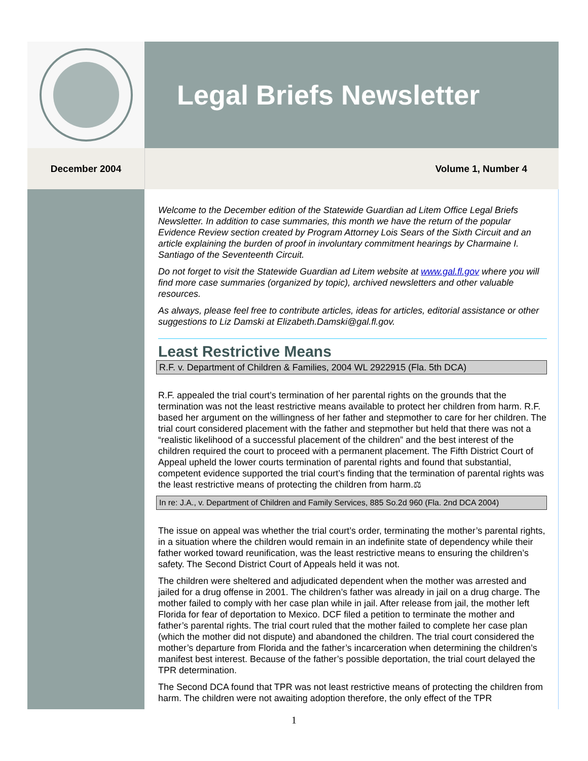Legal Briefs Newsletter
December 2004 Volume 1, Number 4
Welcome to the December edition of the Statewide Guardian ad Litem Office Legal Briefs Newsletter. In addition to case summaries, this month we have the return of the popular Evidence Review section created by Program Attorney Lois Sears of the Sixth Circuit and an article explaining the burden of proof in involuntary commitment hearings by Charmaine I. Santiago of the Seventeenth Circuit.
Do not forget to visit the Statewide Guardian ad Litem website at www.gal.fl.gov where you will find more case summaries (organized by topic), archived newsletters and other valuable resources.
As always, please feel free to contribute articles, ideas for articles, editorial assistance or other suggestions to Liz Damski at Elizabeth.Damski@gal.fl.gov.
Least Restrictive Means
R.F. v. Department of Children & Families, 2004 WL 2922915 (Fla. 5th DCA)
R.F. appealed the trial court’s termination of her parental rights on the grounds that the termination was not the least restrictive means available to protect her children from harm. R.F. based her argument on the willingness of her father and stepmother to care for her children. The trial court considered placement with the father and stepmother but held that there was not a “realistic likelihood of a successful placement of the children” and the best interest of the children required the court to proceed with a permanent placement. The Fifth District Court of Appeal upheld the lower courts termination of parental rights and found that substantial, competent evidence supported the trial court’s finding that the termination of parental rights was the least restrictive means of protecting the children from harm.⚖
In re: J.A., v. Department of Children and Family Services, 885 So.2d 960 (Fla. 2nd DCA 2004)
The issue on appeal was whether the trial court’s order, terminating the mother’s parental rights, in a situation where the children would remain in an indefinite state of dependency while their father worked toward reunification, was the least restrictive means to ensuring the children’s safety. The Second District Court of Appeals held it was not.
The children were sheltered and adjudicated dependent when the mother was arrested and jailed for a drug offense in 2001. The children’s father was already in jail on a drug charge. The mother failed to comply with her case plan while in jail. After release from jail, the mother left Florida for fear of deportation to Mexico. DCF filed a petition to terminate the mother and father’s parental rights. The trial court ruled that the mother failed to complete her case plan (which the mother did not dispute) and abandoned the children. The trial court considered the mother’s departure from Florida and the father’s incarceration when determining the children’s manifest best interest. Because of the father’s possible deportation, the trial court delayed the TPR determination.
The Second DCA found that TPR was not least restrictive means of protecting the children from harm. The children were not awaiting adoption therefore, the only effect of the TPR
1